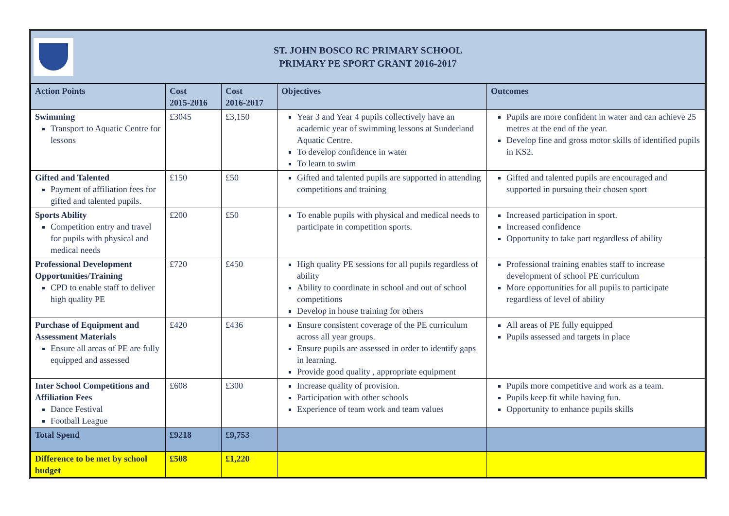ST. JOHN BOSCO RC PRIMARY SCHOOL
PRIMARY PE SPORT GRANT 2016-2017
| Action Points | Cost 2015-2016 | Cost 2016-2017 | Objectives | Outcomes |
| --- | --- | --- | --- | --- |
| Swimming Transport to Aquatic Centre for lessons | £3045 | £3,150 | Year 3 and Year 4 pupils collectively have an academic year of swimming lessons at Sunderland Aquatic Centre. To develop confidence in water To learn to swim | Pupils are more confident in water and can achieve 25 metres at the end of the year. Develop fine and gross motor skills of identified pupils in KS2. |
| Gifted and Talented Payment of affiliation fees for gifted and talented pupils. | £150 | £50 | Gifted and talented pupils are supported in attending competitions and training | Gifted and talented pupils are encouraged and supported in pursuing their chosen sport |
| Sports Ability Competition entry and travel for pupils with physical and medical needs | £200 | £50 | To enable pupils with physical and medical needs to participate in competition sports. | Increased participation in sport. Increased confidence Opportunity to take part regardless of ability |
| Professional Development Opportunities/Training CPD to enable staff to deliver high quality PE | £720 | £450 | High quality PE sessions for all pupils regardless of ability Ability to coordinate in school and out of school competitions Develop in house training for others | Professional training enables staff to increase development of school PE curriculum More opportunities for all pupils to participate regardless of level of ability |
| Purchase of Equipment and Assessment Materials Ensure all areas of PE are fully equipped and assessed | £420 | £436 | Ensure consistent coverage of the PE curriculum across all year groups. Ensure pupils are assessed in order to identify gaps in learning. Provide good quality , appropriate equipment | All areas of PE fully equipped Pupils assessed and targets in place |
| Inter School Competitions and Affiliation Fees Dance Festival Football League | £608 | £300 | Increase quality of provision. Participation with other schools Experience of team work and team values | Pupils more competitive and work as a team. Pupils keep fit while having fun. Opportunity to enhance pupils skills |
| Total Spend | £9218 | £9,753 | | |
| Difference to be met by school budget | £508 | £1,220 | | |